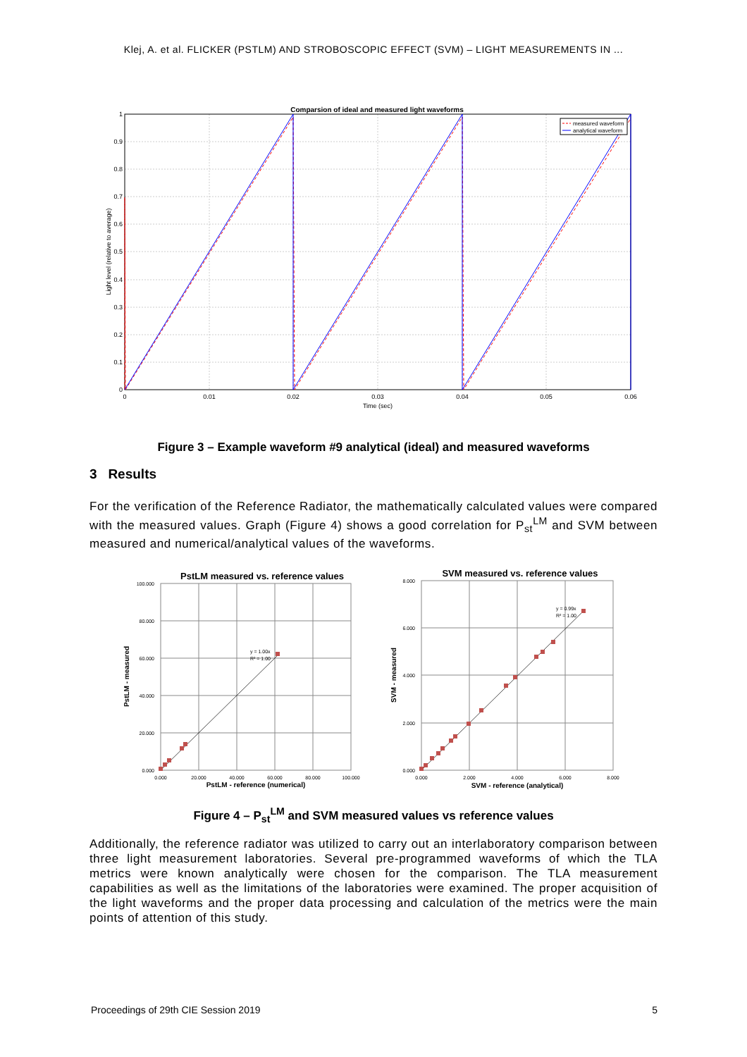Klej, A. et al. FLICKER (PSTLM) AND STROBOSCOPIC EFFECT (SVM) – LIGHT MEASUREMENTS IN ...
Comparsion of ideal and measured light waveforms
measured waveform
analytical waveform
1
0.9
0.8
0.7
0.6
0.5
0.4
0.3
0.2
0.1
0
0
0.01
0.02
0.03
0.04
0.05
0.06
Time (sec)
Light level (relative to average)
Figure 3 – Example waveform #9 analytical (ideal) and measured waveforms
3 Results
For the verification of the Reference Radiator, the mathematically calculated values were compared with the measured values. Graph (Figure 4) shows a good correlation for P<sub>st</sub><sup>LM</sup> and SVM between measured and numerical/analytical values of the waveforms.
PstLM measured vs. reference values
y = 1.00x
R² = 1.00
100.000
80.000
60.000
40.000
20.000
0.000
0.000
20.000
40.000
60.000
80.000
100.000
PstLM - reference (numerical)
PstLM - measured
SVM measured vs. reference values
y = 0.99x
R² = 1.00
8.000
6.000
4.000
2.000
0.000
0.000
2.000
4.000
6.000
8.000
SVM - reference (analytical)
SVM - measured
Figure 4 – P<sub>st</sub><sup>LM</sup> and SVM measured values vs reference values
Additionally, the reference radiator was utilized to carry out an interlaboratory comparison between three light measurement laboratories. Several pre-programmed waveforms of which the TLA metrics were known analytically were chosen for the comparison. The TLA measurement capabilities as well as the limitations of the laboratories were examined. The proper acquisition of the light waveforms and the proper data processing and calculation of the metrics were the main points of attention of this study.
Proceedings of 29th CIE Session 2019 5